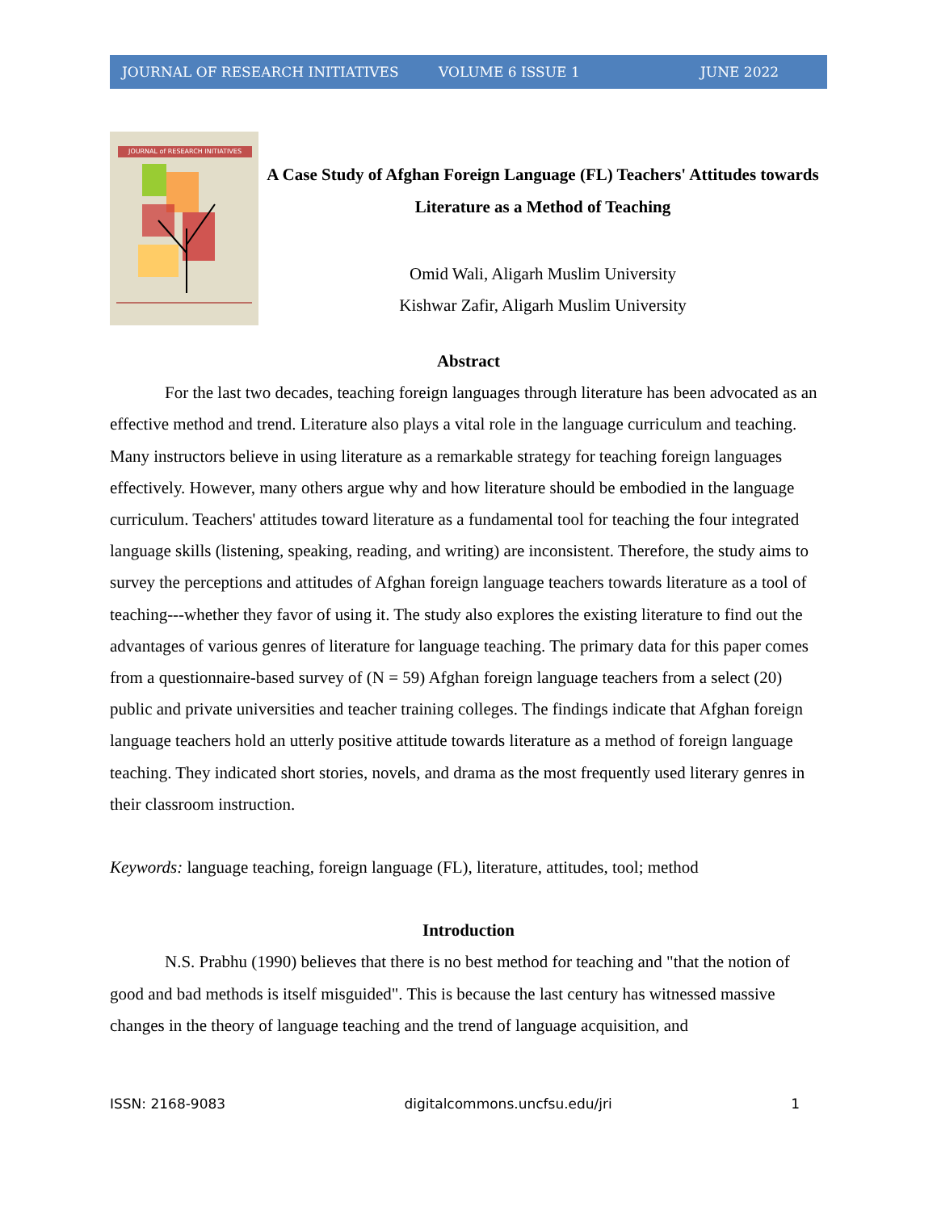JOURNAL OF RESEARCH INITIATIVES VOLUME 6 ISSUE 1 JUNE 2022
JOURNAL of RESEARCH INITIATIVES
A Case Study of Afghan Foreign Language (FL) Teachers' Attitudes towards Literature as a Method of Teaching
Omid Wali, Aligarh Muslim University
Kishwar Zafir, Aligarh Muslim University
Abstract
For the last two decades, teaching foreign languages through literature has been advocated as an effective method and trend. Literature also plays a vital role in the language curriculum and teaching. Many instructors believe in using literature as a remarkable strategy for teaching foreign languages effectively. However, many others argue why and how literature should be embodied in the language curriculum. Teachers' attitudes toward literature as a fundamental tool for teaching the four integrated language skills (listening, speaking, reading, and writing) are inconsistent. Therefore, the study aims to survey the perceptions and attitudes of Afghan foreign language teachers towards literature as a tool of teaching---whether they favor of using it. The study also explores the existing literature to find out the advantages of various genres of literature for language teaching. The primary data for this paper comes from a questionnaire-based survey of (N = 59) Afghan foreign language teachers from a select (20) public and private universities and teacher training colleges. The findings indicate that Afghan foreign language teachers hold an utterly positive attitude towards literature as a method of foreign language teaching. They indicated short stories, novels, and drama as the most frequently used literary genres in their classroom instruction.
Keywords: language teaching, foreign language (FL), literature, attitudes, tool; method
Introduction
N.S. Prabhu (1990) believes that there is no best method for teaching and "that the notion of good and bad methods is itself misguided". This is because the last century has witnessed massive changes in the theory of language teaching and the trend of language acquisition, and
ISSN: 2168-9083 digitalcommons.uncfsu.edu/jri 1